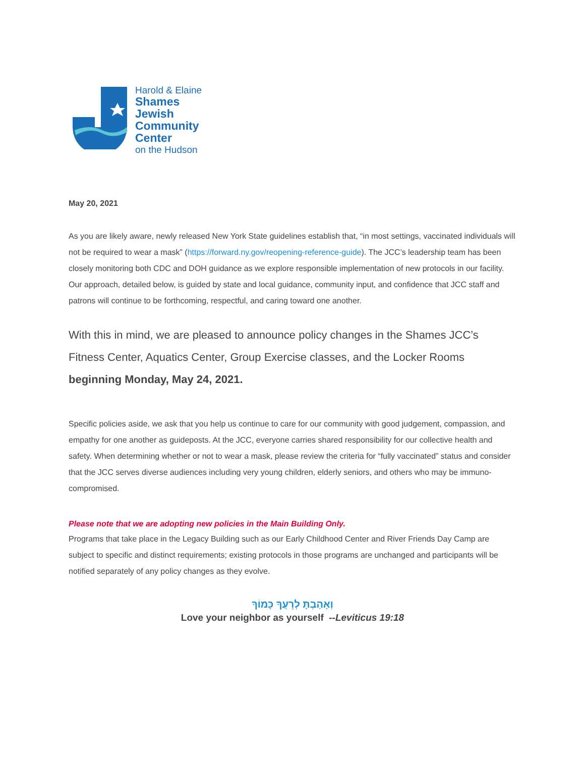Harold & Elaine
Shames
Jewish
Community
Center
on the Hudson
May 20, 2021
As you are likely aware, newly released New York State guidelines establish that, “in most settings, vaccinated individuals will not be required to wear a mask” (https://forward.ny.gov/reopening-reference-guide). The JCC’s leadership team has been closely monitoring both CDC and DOH guidance as we explore responsible implementation of new protocols in our facility. Our approach, detailed below, is guided by state and local guidance, community input, and confidence that JCC staff and patrons will continue to be forthcoming, respectful, and caring toward one another.
With this in mind, we are pleased to announce policy changes in the Shames JCC’s Fitness Center, Aquatics Center, Group Exercise classes, and the Locker Rooms beginning Monday, May 24, 2021.
Specific policies aside, we ask that you help us continue to care for our community with good judgement, compassion, and empathy for one another as guideposts. At the JCC, everyone carries shared responsibility for our collective health and safety. When determining whether or not to wear a mask, please review the criteria for “fully vaccinated” status and consider that the JCC serves diverse audiences including very young children, elderly seniors, and others who may be immuno-compromised.
Please note that we are adopting new policies in the Main Building Only.
Programs that take place in the Legacy Building such as our Early Childhood Center and River Friends Day Camp are subject to specific and distinct requirements; existing protocols in those programs are unchanged and participants will be notified separately of any policy changes as they evolve.
וְאָהַבְתָּ לְרֵעֲךָ כָּמוֹךָ
Love your neighbor as yourself --Leviticus 19:18